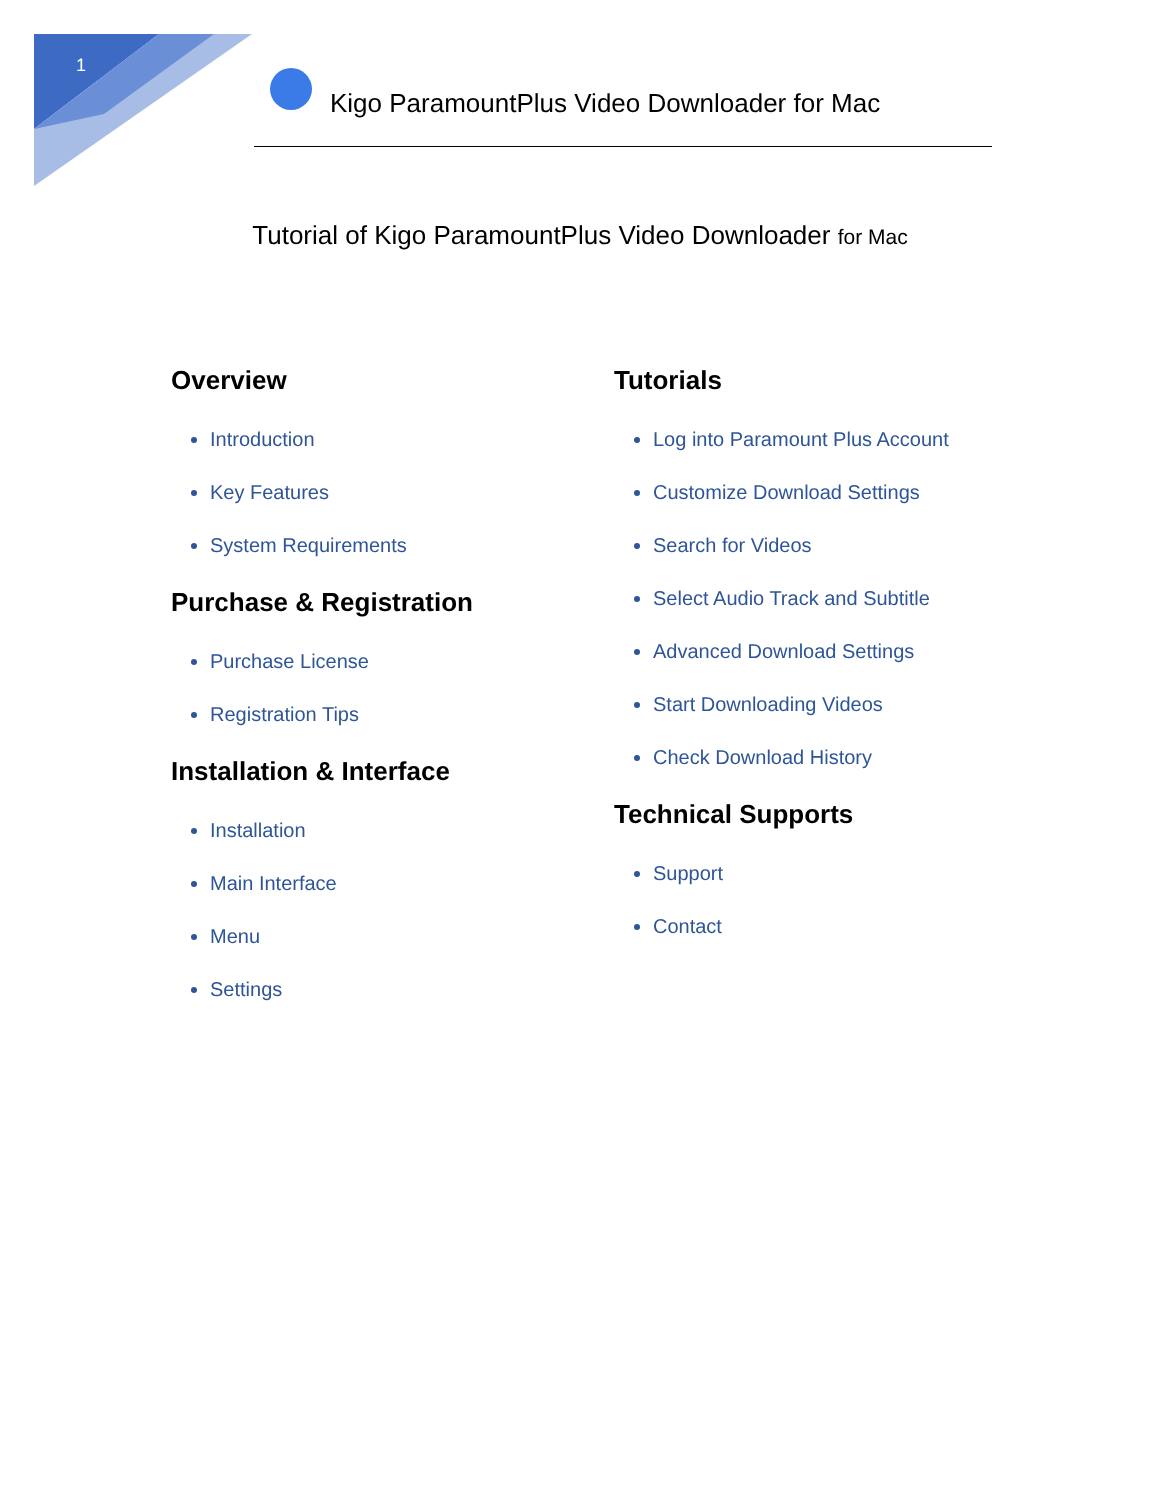1
Kigo ParamountPlus Video Downloader for Mac
Tutorial of Kigo ParamountPlus Video Downloader for Mac
Overview
Introduction
Key Features
System Requirements
Purchase & Registration
Purchase License
Registration Tips
Installation & Interface
Installation
Main Interface
Menu
Settings
Tutorials
Log into Paramount Plus Account
Customize Download Settings
Search for Videos
Select Audio Track and Subtitle
Advanced Download Settings
Start Downloading Videos
Check Download History
Technical Supports
Support
Contact